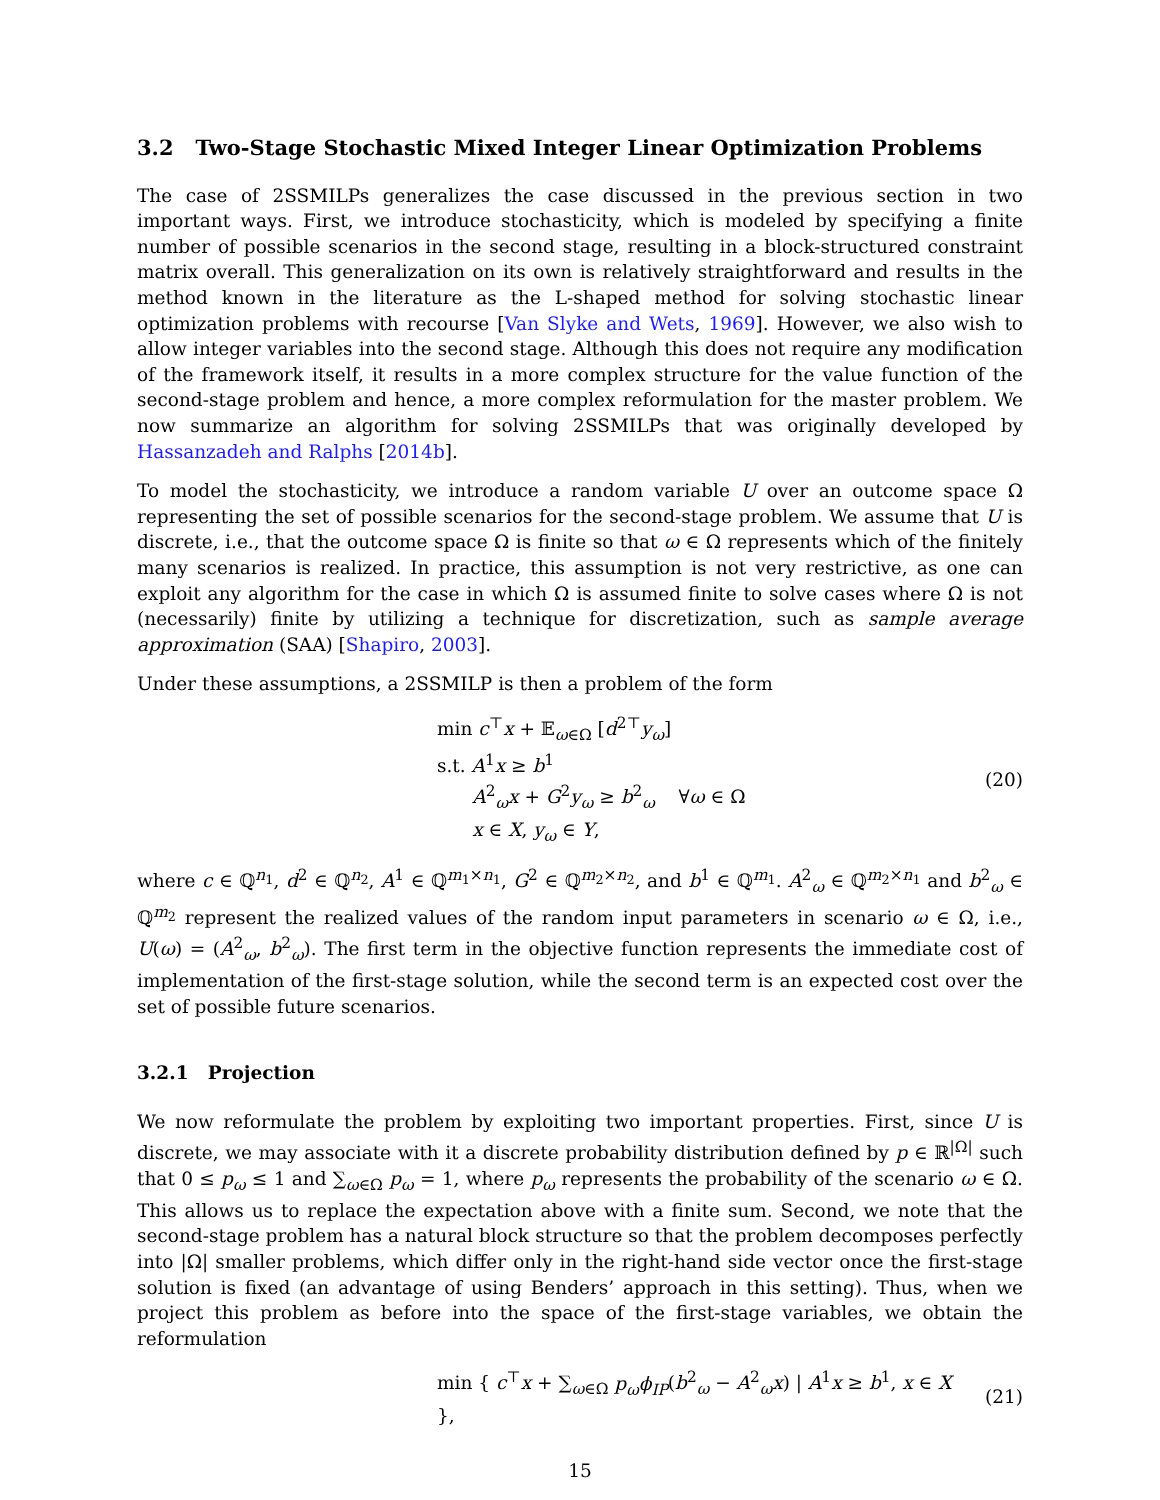3.2 Two-Stage Stochastic Mixed Integer Linear Optimization Problems
The case of 2SSMILPs generalizes the case discussed in the previous section in two important ways. First, we introduce stochasticity, which is modeled by specifying a finite number of possible scenarios in the second stage, resulting in a block-structured constraint matrix overall. This generalization on its own is relatively straightforward and results in the method known in the literature as the L-shaped method for solving stochastic linear optimization problems with recourse [Van Slyke and Wets, 1969]. However, we also wish to allow integer variables into the second stage. Although this does not require any modification of the framework itself, it results in a more complex structure for the value function of the second-stage problem and hence, a more complex reformulation for the master problem. We now summarize an algorithm for solving 2SSMILPs that was originally developed by Hassanzadeh and Ralphs [2014b].
To model the stochasticity, we introduce a random variable U over an outcome space Ω representing the set of possible scenarios for the second-stage problem. We assume that U is discrete, i.e., that the outcome space Ω is finite so that ω ∈ Ω represents which of the finitely many scenarios is realized. In practice, this assumption is not very restrictive, as one can exploit any algorithm for the case in which Ω is assumed finite to solve cases where Ω is not (necessarily) finite by utilizing a technique for discretization, such as sample average approximation (SAA) [Shapiro, 2003].
Under these assumptions, a 2SSMILP is then a problem of the form
min c<sup>⊤</sup>x + 𝔼<sub>ω∈Ω</sub> [d<sup>2⊤</sup>y<sub>ω</sub>]
s.t. A<sup>1</sup>x ≥ b<sup>1</sup>
A<sup>2</sup><sub>ω</sub>x + G<sup>2</sup>y<sub>ω</sub> ≥ b<sup>2</sup><sub>ω</sub> ∀ω ∈ Ω
x ∈ X, y<sub>ω</sub> ∈ Y,
(20)
where c ∈ ℚ<sup>n<sub>1</sub></sup>, d<sup>2</sup> ∈ ℚ<sup>n<sub>2</sub></sup>, A<sup>1</sup> ∈ ℚ<sup>m<sub>1</sub>×n<sub>1</sub></sup>, G<sup>2</sup> ∈ ℚ<sup>m<sub>2</sub>×n<sub>2</sub></sup>, and b<sup>1</sup> ∈ ℚ<sup>m<sub>1</sub></sup>. A<sup>2</sup><sub>ω</sub> ∈ ℚ<sup>m<sub>2</sub>×n<sub>1</sub></sup> and b<sup>2</sup><sub>ω</sub> ∈ ℚ<sup>m<sub>2</sub></sup> represent the realized values of the random input parameters in scenario ω ∈ Ω, i.e., U(ω) = (A<sup>2</sup><sub>ω</sub>, b<sup>2</sup><sub>ω</sub>). The first term in the objective function represents the immediate cost of implementation of the first-stage solution, while the second term is an expected cost over the set of possible future scenarios.
3.2.1 Projection
We now reformulate the problem by exploiting two important properties. First, since U is discrete, we may associate with it a discrete probability distribution defined by p ∈ ℝ<sup>|Ω|</sup> such that 0 ≤ p<sub>ω</sub> ≤ 1 and ∑<sub>ω∈Ω</sub> p<sub>ω</sub> = 1, where p<sub>ω</sub> represents the probability of the scenario ω ∈ Ω. This allows us to replace the expectation above with a finite sum. Second, we note that the second-stage problem has a natural block structure so that the problem decomposes perfectly into |Ω| smaller problems, which differ only in the right-hand side vector once the first-stage solution is fixed (an advantage of using Benders’ approach in this setting). Thus, when we project this problem as before into the space of the first-stage variables, we obtain the reformulation
min { c<sup>⊤</sup>x + ∑<sub>ω∈Ω</sub> p<sub>ω</sub>ϕ<sub>IP</sub>(b<sup>2</sup><sub>ω</sub> − A<sup>2</sup><sub>ω</sub>x) | A<sup>1</sup>x ≥ b<sup>1</sup>, x ∈ X },
(21)
15